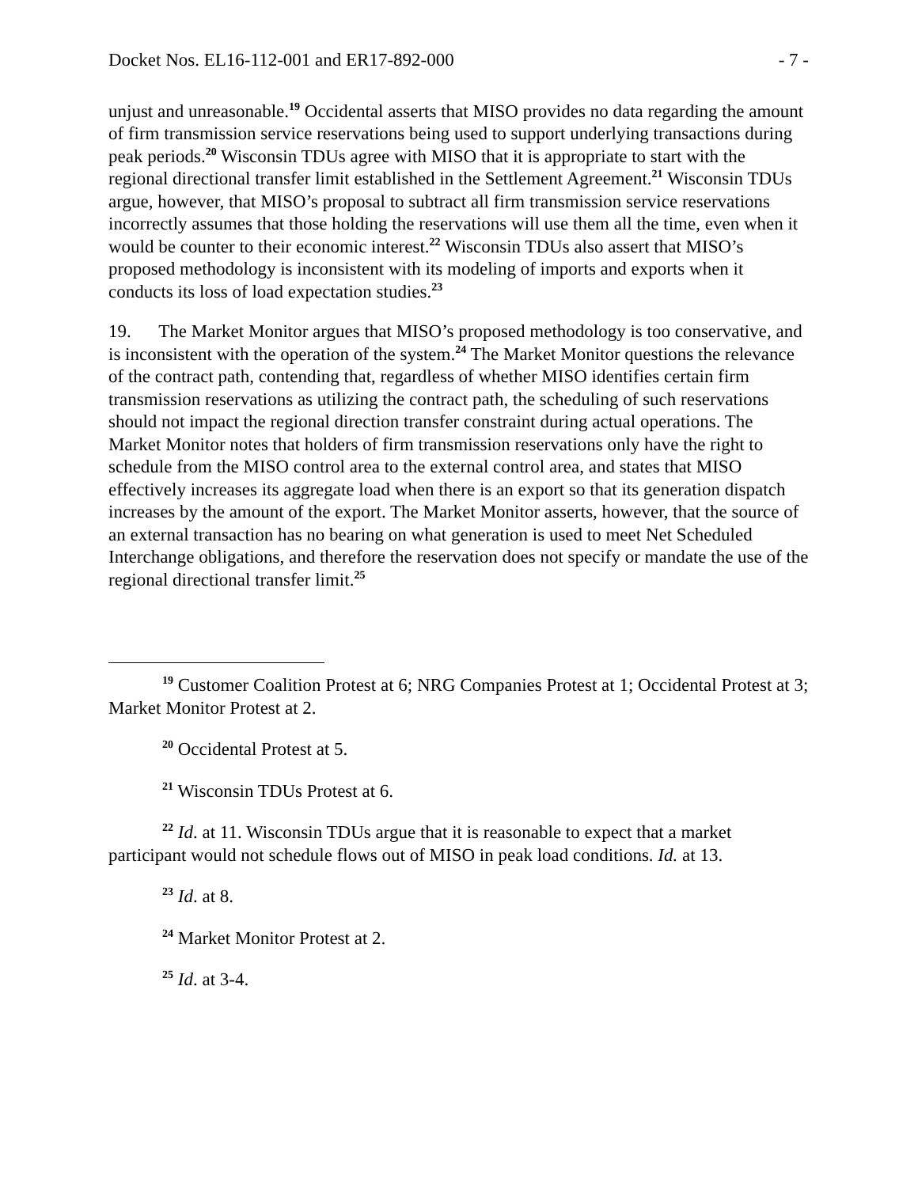Docket Nos. EL16-112-001 and ER17-892-000 - 7 -
unjust and unreasonable.<sup>19</sup> Occidental asserts that MISO provides no data regarding the amount of firm transmission service reservations being used to support underlying transactions during peak periods.<sup>20</sup> Wisconsin TDUs agree with MISO that it is appropriate to start with the regional directional transfer limit established in the Settlement Agreement.<sup>21</sup> Wisconsin TDUs argue, however, that MISO’s proposal to subtract all firm transmission service reservations incorrectly assumes that those holding the reservations will use them all the time, even when it would be counter to their economic interest.<sup>22</sup> Wisconsin TDUs also assert that MISO’s proposed methodology is inconsistent with its modeling of imports and exports when it conducts its loss of load expectation studies.<sup>23</sup>
19. The Market Monitor argues that MISO’s proposed methodology is too conservative, and is inconsistent with the operation of the system.<sup>24</sup> The Market Monitor questions the relevance of the contract path, contending that, regardless of whether MISO identifies certain firm transmission reservations as utilizing the contract path, the scheduling of such reservations should not impact the regional direction transfer constraint during actual operations. The Market Monitor notes that holders of firm transmission reservations only have the right to schedule from the MISO control area to the external control area, and states that MISO effectively increases its aggregate load when there is an export so that its generation dispatch increases by the amount of the export. The Market Monitor asserts, however, that the source of an external transaction has no bearing on what generation is used to meet Net Scheduled Interchange obligations, and therefore the reservation does not specify or mandate the use of the regional directional transfer limit.<sup>25</sup>
<sup>19</sup> Customer Coalition Protest at 6; NRG Companies Protest at 1; Occidental Protest at 3; Market Monitor Protest at 2.
<sup>20</sup> Occidental Protest at 5.
<sup>21</sup> Wisconsin TDUs Protest at 6.
<sup>22</sup> Id. at 11. Wisconsin TDUs argue that it is reasonable to expect that a market participant would not schedule flows out of MISO in peak load conditions. Id. at 13.
<sup>23</sup> Id. at 8.
<sup>24</sup> Market Monitor Protest at 2.
<sup>25</sup> Id. at 3-4.